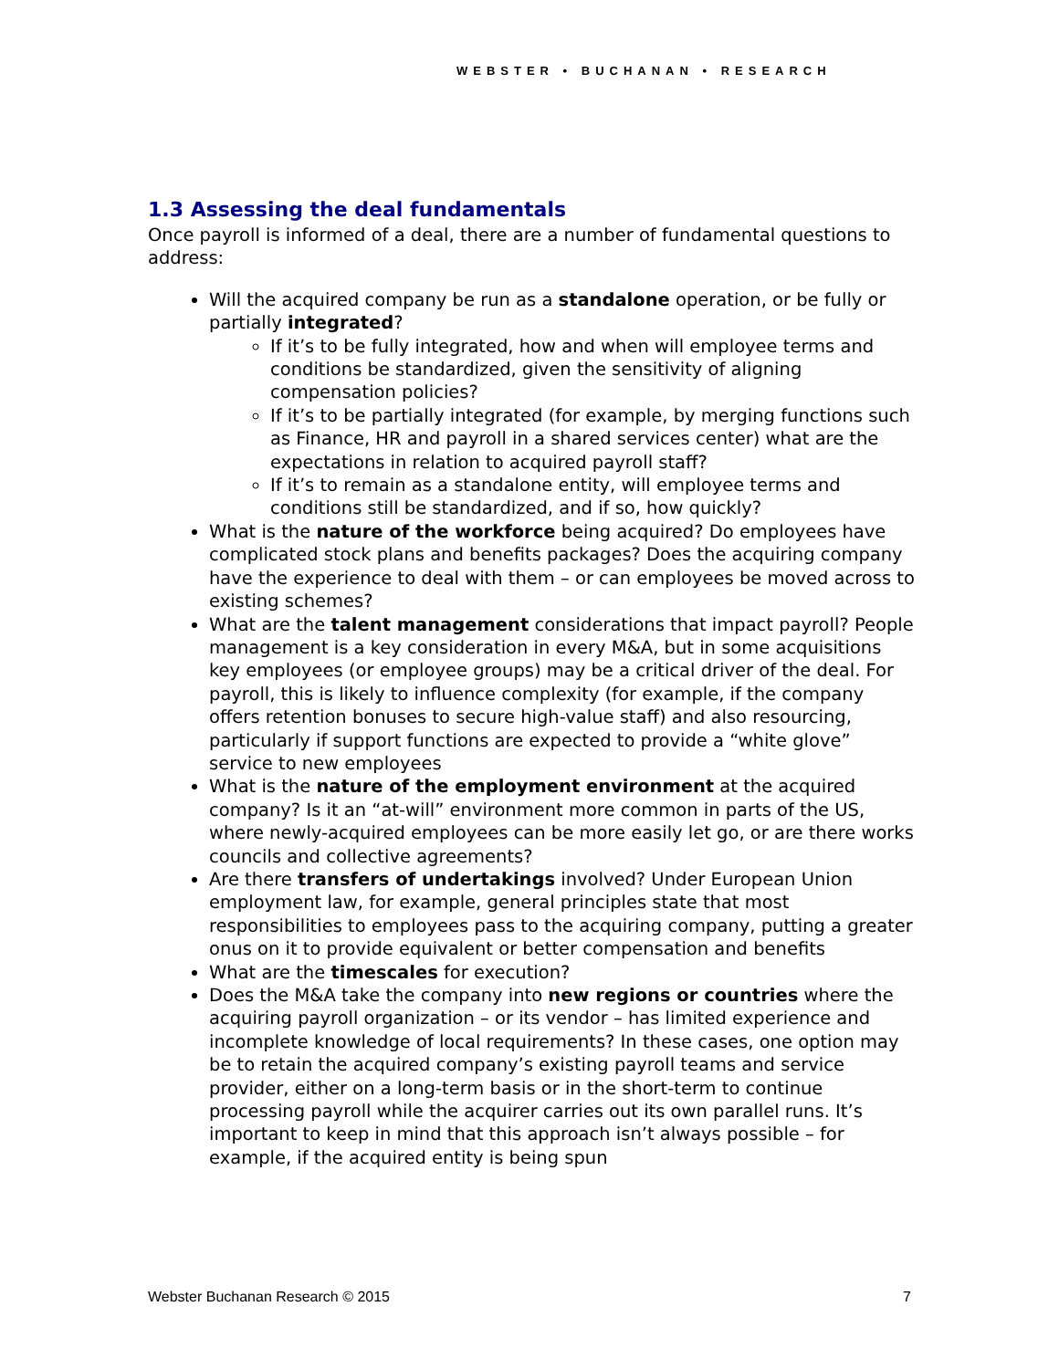WEBSTER • BUCHANAN • RESEARCH
1.3 Assessing the deal fundamentals
Once payroll is informed of a deal, there are a number of fundamental questions to address:
Will the acquired company be run as a standalone operation, or be fully or partially integrated?
If it’s to be fully integrated, how and when will employee terms and conditions be standardized, given the sensitivity of aligning compensation policies?
If it’s to be partially integrated (for example, by merging functions such as Finance, HR and payroll in a shared services center) what are the expectations in relation to acquired payroll staff?
If it’s to remain as a standalone entity, will employee terms and conditions still be standardized, and if so, how quickly?
What is the nature of the workforce being acquired? Do employees have complicated stock plans and benefits packages? Does the acquiring company have the experience to deal with them – or can employees be moved across to existing schemes?
What are the talent management considerations that impact payroll? People management is a key consideration in every M&A, but in some acquisitions key employees (or employee groups) may be a critical driver of the deal. For payroll, this is likely to influence complexity (for example, if the company offers retention bonuses to secure high-value staff) and also resourcing, particularly if support functions are expected to provide a “white glove” service to new employees
What is the nature of the employment environment at the acquired company? Is it an “at-will” environment more common in parts of the US, where newly-acquired employees can be more easily let go, or are there works councils and collective agreements?
Are there transfers of undertakings involved? Under European Union employment law, for example, general principles state that most responsibilities to employees pass to the acquiring company, putting a greater onus on it to provide equivalent or better compensation and benefits
What are the timescales for execution?
Does the M&A take the company into new regions or countries where the acquiring payroll organization – or its vendor – has limited experience and incomplete knowledge of local requirements? In these cases, one option may be to retain the acquired company’s existing payroll teams and service provider, either on a long-term basis or in the short-term to continue processing payroll while the acquirer carries out its own parallel runs. It’s important to keep in mind that this approach isn’t always possible – for example, if the acquired entity is being spun
Webster Buchanan Research © 2015 7